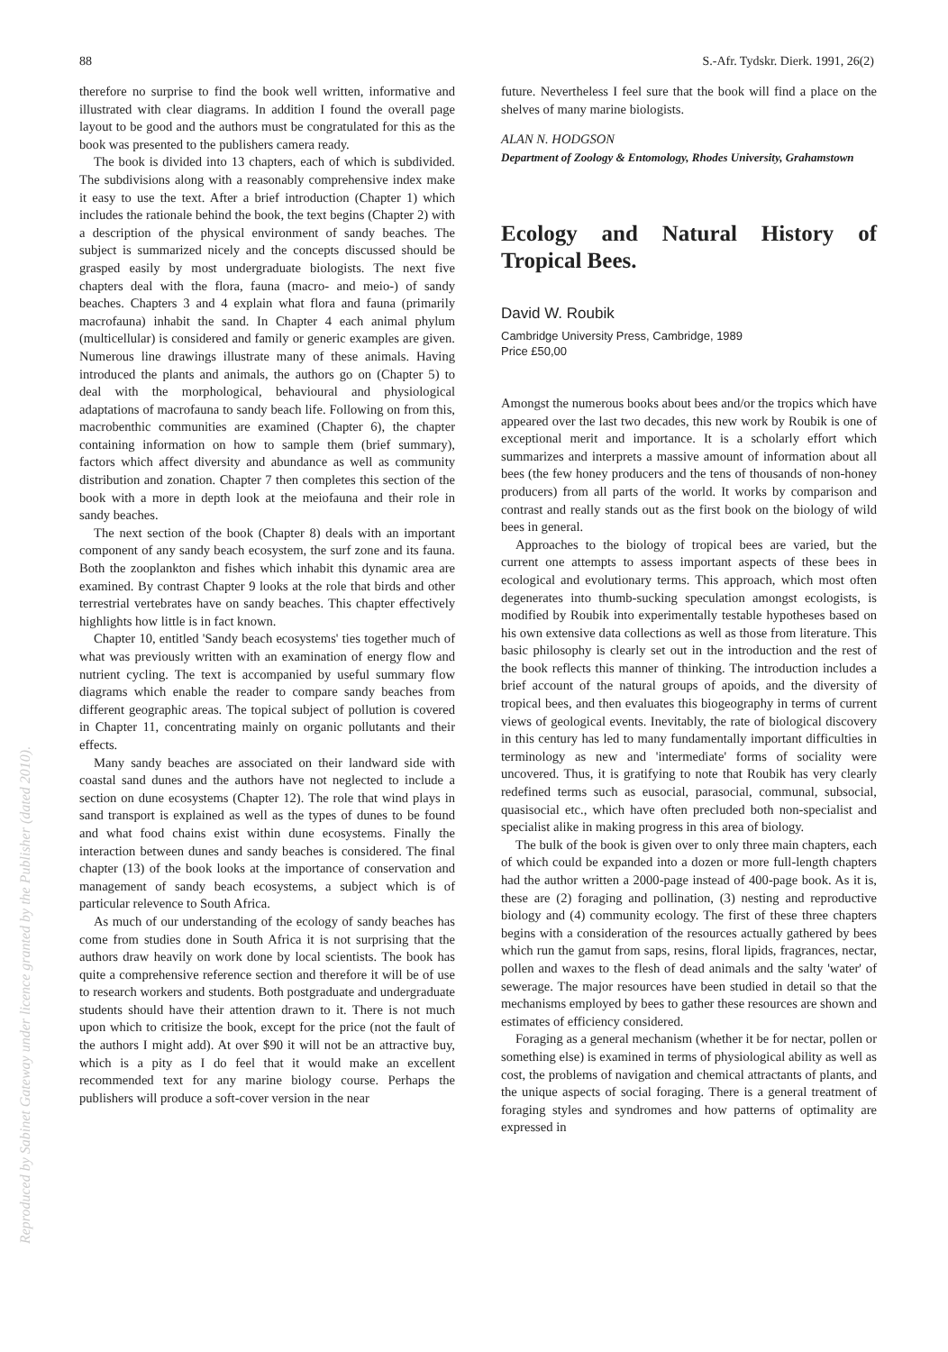88 S.-Afr. Tydskr. Dierk. 1991, 26(2)
therefore no surprise to find the book well written, informative and illustrated with clear diagrams. In addition I found the overall page layout to be good and the authors must be congratulated for this as the book was presented to the publishers camera ready.
The book is divided into 13 chapters, each of which is subdivided. The subdivisions along with a reasonably comprehensive index make it easy to use the text. After a brief introduction (Chapter 1) which includes the rationale behind the book, the text begins (Chapter 2) with a description of the physical environment of sandy beaches. The subject is summarized nicely and the concepts discussed should be grasped easily by most undergraduate biologists. The next five chapters deal with the flora, fauna (macro- and meio-) of sandy beaches. Chapters 3 and 4 explain what flora and fauna (primarily macrofauna) inhabit the sand. In Chapter 4 each animal phylum (multicellular) is considered and family or generic examples are given. Numerous line drawings illustrate many of these animals. Having introduced the plants and animals, the authors go on (Chapter 5) to deal with the morphological, behavioural and physiological adaptations of macrofauna to sandy beach life. Following on from this, macrobenthic communities are examined (Chapter 6), the chapter containing information on how to sample them (brief summary), factors which affect diversity and abundance as well as community distribution and zonation. Chapter 7 then completes this section of the book with a more in depth look at the meiofauna and their role in sandy beaches.
The next section of the book (Chapter 8) deals with an important component of any sandy beach ecosystem, the surf zone and its fauna. Both the zooplankton and fishes which inhabit this dynamic area are examined. By contrast Chapter 9 looks at the role that birds and other terrestrial vertebrates have on sandy beaches. This chapter effectively highlights how little is in fact known.
Chapter 10, entitled 'Sandy beach ecosystems' ties together much of what was previously written with an examination of energy flow and nutrient cycling. The text is accompanied by useful summary flow diagrams which enable the reader to compare sandy beaches from different geographic areas. The topical subject of pollution is covered in Chapter 11, concentrating mainly on organic pollutants and their effects.
Many sandy beaches are associated on their landward side with coastal sand dunes and the authors have not neglected to include a section on dune ecosystems (Chapter 12). The role that wind plays in sand transport is explained as well as the types of dunes to be found and what food chains exist within dune ecosystems. Finally the interaction between dunes and sandy beaches is considered. The final chapter (13) of the book looks at the importance of conservation and management of sandy beach ecosystems, a subject which is of particular relevence to South Africa.
As much of our understanding of the ecology of sandy beaches has come from studies done in South Africa it is not surprising that the authors draw heavily on work done by local scientists. The book has quite a comprehensive reference section and therefore it will be of use to research workers and students. Both postgraduate and undergraduate students should have their attention drawn to it. There is not much upon which to critisize the book, except for the price (not the fault of the authors I might add). At over $90 it will not be an attractive buy, which is a pity as I do feel that it would make an excellent recommended text for any marine biology course. Perhaps the publishers will produce a soft-cover version in the near
future. Nevertheless I feel sure that the book will find a place on the shelves of many marine biologists.
ALAN N. HODGSON
Department of Zoology & Entomology, Rhodes University, Grahamstown
Ecology and Natural History of Tropical Bees.
David W. Roubik
Cambridge University Press, Cambridge, 1989
Price £50,00
Amongst the numerous books about bees and/or the tropics which have appeared over the last two decades, this new work by Roubik is one of exceptional merit and importance. It is a scholarly effort which summarizes and interprets a massive amount of information about all bees (the few honey producers and the tens of thousands of non-honey producers) from all parts of the world. It works by comparison and contrast and really stands out as the first book on the biology of wild bees in general.
Approaches to the biology of tropical bees are varied, but the current one attempts to assess important aspects of these bees in ecological and evolutionary terms. This approach, which most often degenerates into thumb-sucking speculation amongst ecologists, is modified by Roubik into experimentally testable hypotheses based on his own extensive data collections as well as those from literature. This basic philosophy is clearly set out in the introduction and the rest of the book reflects this manner of thinking. The introduction includes a brief account of the natural groups of apoids, and the diversity of tropical bees, and then evaluates this biogeography in terms of current views of geological events. Inevitably, the rate of biological discovery in this century has led to many fundamentally important difficulties in terminology as new and 'intermediate' forms of sociality were uncovered. Thus, it is gratifying to note that Roubik has very clearly redefined terms such as eusocial, parasocial, communal, subsocial, quasisocial etc., which have often precluded both non-specialist and specialist alike in making progress in this area of biology.
The bulk of the book is given over to only three main chapters, each of which could be expanded into a dozen or more full-length chapters had the author written a 2000-page instead of 400-page book. As it is, these are (2) foraging and pollination, (3) nesting and reproductive biology and (4) community ecology. The first of these three chapters begins with a consideration of the resources actually gathered by bees which run the gamut from saps, resins, floral lipids, fragrances, nectar, pollen and waxes to the flesh of dead animals and the salty 'water' of sewerage. The major resources have been studied in detail so that the mechanisms employed by bees to gather these resources are shown and estimates of efficiency considered.
Foraging as a general mechanism (whether it be for nectar, pollen or something else) is examined in terms of physiological ability as well as cost, the problems of navigation and chemical attractants of plants, and the unique aspects of social foraging. There is a general treatment of foraging styles and syndromes and how patterns of optimality are expressed in
Reproduced by Sabinet Gateway under licence granted by the Publisher (dated 2010).